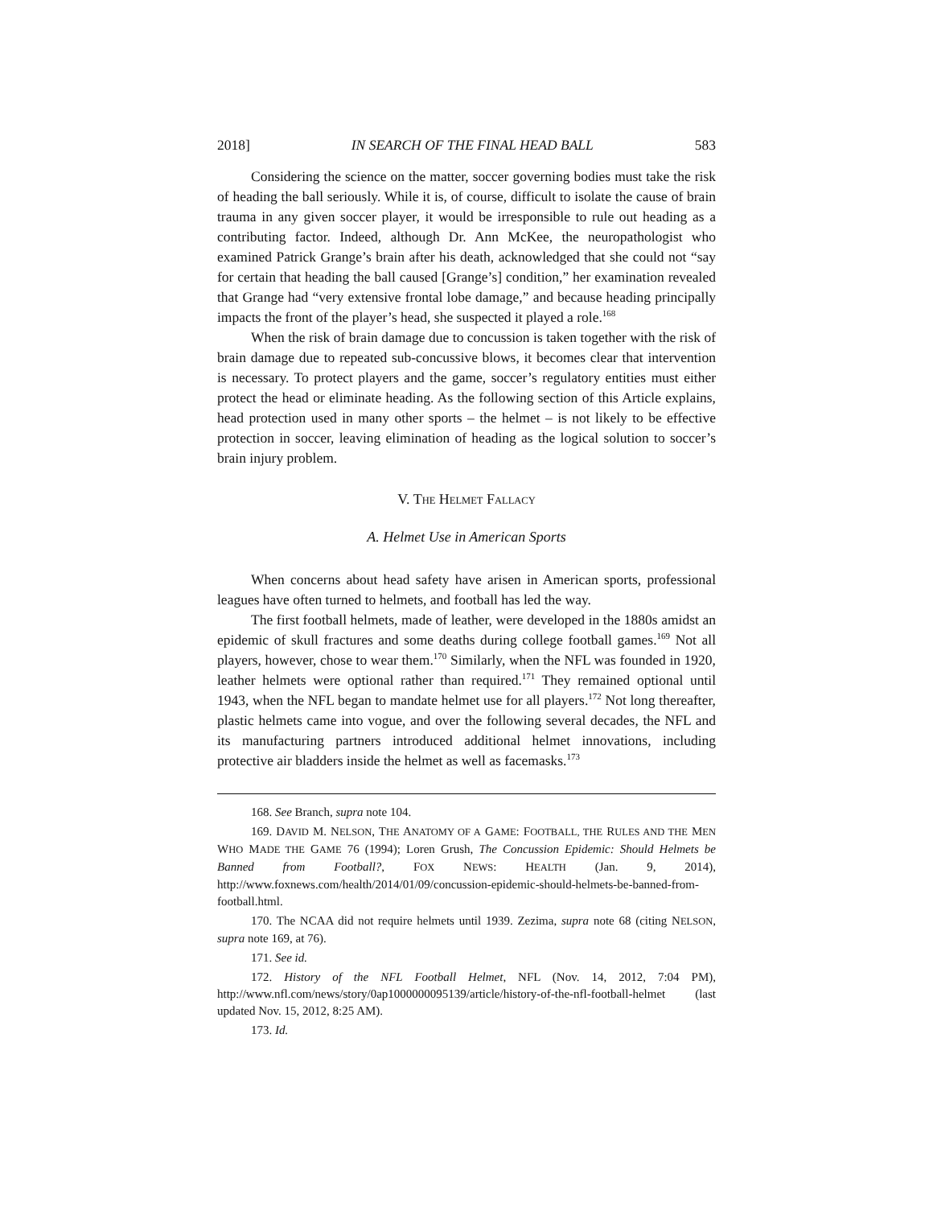2018] IN SEARCH OF THE FINAL HEAD BALL 583
Considering the science on the matter, soccer governing bodies must take the risk of heading the ball seriously. While it is, of course, difficult to isolate the cause of brain trauma in any given soccer player, it would be irresponsible to rule out heading as a contributing factor. Indeed, although Dr. Ann McKee, the neuropathologist who examined Patrick Grange’s brain after his death, acknowledged that she could not “say for certain that heading the ball caused [Grange’s] condition,” her examination revealed that Grange had “very extensive frontal lobe damage,” and because heading principally impacts the front of the player’s head, she suspected it played a role.<sup>168</sup>
When the risk of brain damage due to concussion is taken together with the risk of brain damage due to repeated sub-concussive blows, it becomes clear that intervention is necessary. To protect players and the game, soccer’s regulatory entities must either protect the head or eliminate heading. As the following section of this Article explains, head protection used in many other sports – the helmet – is not likely to be effective protection in soccer, leaving elimination of heading as the logical solution to soccer’s brain injury problem.
V. THE HELMET FALLACY
A. Helmet Use in American Sports
When concerns about head safety have arisen in American sports, professional leagues have often turned to helmets, and football has led the way.
The first football helmets, made of leather, were developed in the 1880s amidst an epidemic of skull fractures and some deaths during college football games.<sup>169</sup> Not all players, however, chose to wear them.<sup>170</sup> Similarly, when the NFL was founded in 1920, leather helmets were optional rather than required.<sup>171</sup> They remained optional until 1943, when the NFL began to mandate helmet use for all players.<sup>172</sup> Not long thereafter, plastic helmets came into vogue, and over the following several decades, the NFL and its manufacturing partners introduced additional helmet innovations, including protective air bladders inside the helmet as well as facemasks.<sup>173</sup>
168. See Branch, supra note 104.
169. DAVID M. NELSON, THE ANATOMY OF A GAME: FOOTBALL, THE RULES AND THE MEN WHO MADE THE GAME 76 (1994); Loren Grush, The Concussion Epidemic: Should Helmets be Banned from Football?, FOX NEWS: HEALTH (Jan. 9, 2014), http://www.foxnews.com/health/2014/01/09/concussion-epidemic-should-helmets-be-banned-from-football.html.
170. The NCAA did not require helmets until 1939. Zezima, supra note 68 (citing NELSON, supra note 169, at 76).
171. See id.
172. History of the NFL Football Helmet, NFL (Nov. 14, 2012, 7:04 PM), http://www.nfl.com/news/story/0ap1000000095139/article/history-of-the-nfl-football-helmet (last updated Nov. 15, 2012, 8:25 AM).
173. Id.